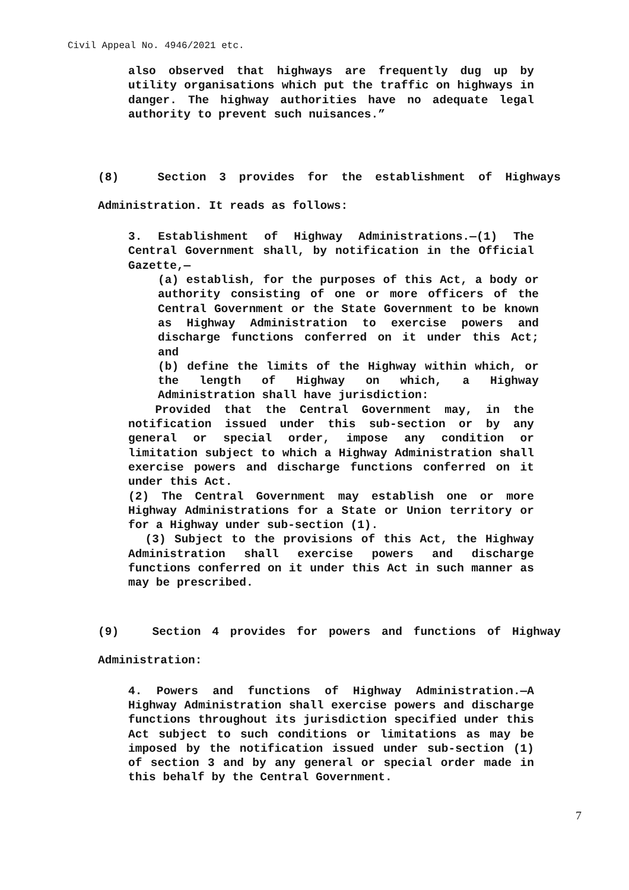Civil Appeal No. 4946/2021 etc.
also observed that highways are frequently dug up by utility organisations which put the traffic on highways in danger. The highway authorities have no adequate legal authority to prevent such nuisances.”
(8) Section 3 provides for the establishment of Highways Administration. It reads as follows:
3. Establishment of Highway Administrations.—(1) The Central Government shall, by notification in the Official Gazette,—
(a) establish, for the purposes of this Act, a body or authority consisting of one or more officers of the Central Government or the State Government to be known as Highway Administration to exercise powers and discharge functions conferred on it under this Act; and
(b) define the limits of the Highway within which, or the length of Highway on which, a Highway Administration shall have jurisdiction:
Provided that the Central Government may, in the notification issued under this sub-section or by any general or special order, impose any condition or limitation subject to which a Highway Administration shall exercise powers and discharge functions conferred on it under this Act.
(2) The Central Government may establish one or more Highway Administrations for a State or Union territory or for a Highway under sub-section (1).
(3) Subject to the provisions of this Act, the Highway Administration shall exercise powers and discharge functions conferred on it under this Act in such manner as may be prescribed.
(9) Section 4 provides for powers and functions of Highway Administration:
4. Powers and functions of Highway Administration.—A Highway Administration shall exercise powers and discharge functions throughout its jurisdiction specified under this Act subject to such conditions or limitations as may be imposed by the notification issued under sub-section (1) of section 3 and by any general or special order made in this behalf by the Central Government.
7